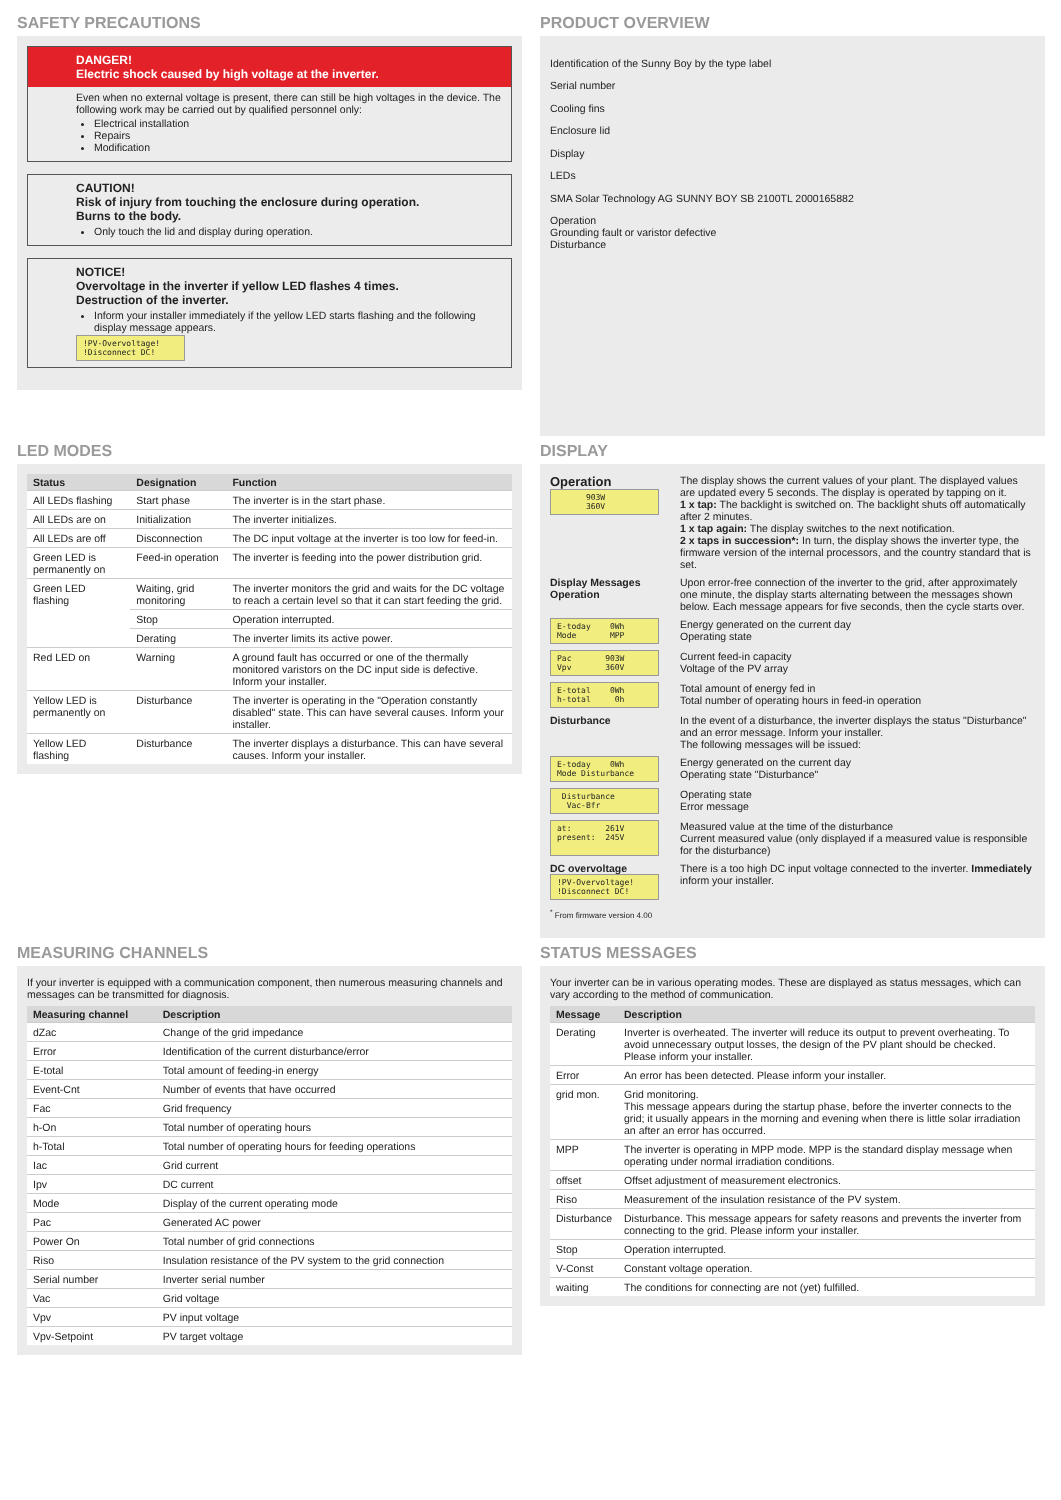SAFETY PRECAUTIONS
DANGER!
Electric shock caused by high voltage at the inverter.
Even when no external voltage is present, there can still be high voltages in the device. The following work may be carried out by qualified personnel only:
Electrical installation
Repairs
Modification
CAUTION!
Risk of injury from touching the enclosure during operation.
Burns to the body.
Only touch the lid and display during operation.
NOTICE!
Overvoltage in the inverter if yellow LED flashes 4 times.
Destruction of the inverter.
Inform your installer immediately if the yellow LED starts flashing and the following display message appears.
!PV-Overvoltage! !Disconnect DC!
PRODUCT OVERVIEW
Identification of the Sunny Boy by the type label
Serial number
Cooling fins
Enclosure lid
Display
LEDs
SMA Solar Technology AG SUNNY BOY SB 2100TL 2000165882
Operation
Grounding fault or varistor defective
Disturbance
LED MODES
| Status | Designation | Function |
| --- | --- | --- |
| All LEDs flashing | Start phase | The inverter is in the start phase. |
| All LEDs are on | Initialization | The inverter initializes. |
| All LEDs are off | Disconnection | The DC input voltage at the inverter is too low for feed-in. |
| Green LED is permanently on | Feed-in operation | The inverter is feeding into the power distribution grid. |
| Green LED flashing | Waiting, grid monitoring | The inverter monitors the grid and waits for the DC voltage to reach a certain level so that it can start feeding the grid. |
| | Stop | Operation interrupted. |
| | Derating | The inverter limits its active power. |
| Red LED on | Warning | A ground fault has occurred or one of the thermally monitored varistors on the DC input side is defective. Inform your installer. |
| Yellow LED is permanently on | Disturbance | The inverter is operating in the "Operation constantly disabled" state. This can have several causes. Inform your installer. |
| Yellow LED flashing | Disturbance | The inverter displays a disturbance. This can have several causes. Inform your installer. |
DISPLAY
Operation
903W 360V
The display shows the current values of your plant. The displayed values are updated every 5 seconds. The display is operated by tapping on it.
1 x tap: The backlight is switched on. The backlight shuts off automatically after 2 minutes.
1 x tap again: The display switches to the next notification.
2 x taps in succession*: In turn, the display shows the inverter type, the firmware version of the internal processors, and the country standard that is set.
Display Messages Operation
Upon error-free connection of the inverter to the grid, after approximately one minute, the display starts alternating between the messages shown below. Each message appears for five seconds, then the cycle starts over.
E-today 0Wh Mode MPP
Energy generated on the current day
Operating state
Pac 903W Vpv 360V
Current feed-in capacity
Voltage of the PV array
E-total 0Wh h-total 0h
Total amount of energy fed in
Total number of operating hours in feed-in operation
Disturbance
In the event of a disturbance, the inverter displays the status "Disturbance" and an error message. Inform your installer.
The following messages will be issued:
E-today 0Wh Mode Disturbance
Energy generated on the current day
Operating state "Disturbance"
Disturbance Vac-Bfr
Operating state
Error message
at: 261V present: 245V
Measured value at the time of the disturbance
Current measured value (only displayed if a measured value is responsible for the disturbance)
DC overvoltage
!PV-Overvoltage! !Disconnect DC!
There is a too high DC input voltage connected to the inverter. Immediately inform your installer.
<sup>*</sup> From firmware version 4.00
MEASURING CHANNELS
If your inverter is equipped with a communication component, then numerous measuring channels and messages can be transmitted for diagnosis.
| Measuring channel | Description |
| --- | --- |
| dZac | Change of the grid impedance |
| Error | Identification of the current disturbance/error |
| E-total | Total amount of feeding-in energy |
| Event-Cnt | Number of events that have occurred |
| Fac | Grid frequency |
| h-On | Total number of operating hours |
| h-Total | Total number of operating hours for feeding operations |
| Iac | Grid current |
| Ipv | DC current |
| Mode | Display of the current operating mode |
| Pac | Generated AC power |
| Power On | Total number of grid connections |
| Riso | Insulation resistance of the PV system to the grid connection |
| Serial number | Inverter serial number |
| Vac | Grid voltage |
| Vpv | PV input voltage |
| Vpv-Setpoint | PV target voltage |
STATUS MESSAGES
Your inverter can be in various operating modes. These are displayed as status messages, which can vary according to the method of communication.
| Message | Description |
| --- | --- |
| Derating | Inverter is overheated. The inverter will reduce its output to prevent overheating. To avoid unnecessary output losses, the design of the PV plant should be checked. Please inform your installer. |
| Error | An error has been detected. Please inform your installer. |
| grid mon. | Grid monitoring. This message appears during the startup phase, before the inverter connects to the grid; it usually appears in the morning and evening when there is little solar irradiation an after an error has occurred. |
| MPP | The inverter is operating in MPP mode. MPP is the standard display message when operating under normal irradiation conditions. |
| offset | Offset adjustment of measurement electronics. |
| Riso | Measurement of the insulation resistance of the PV system. |
| Disturbance | Disturbance. This message appears for safety reasons and prevents the inverter from connecting to the grid. Please inform your installer. |
| Stop | Operation interrupted. |
| V-Const | Constant voltage operation. |
| waiting | The conditions for connecting are not (yet) fulfilled. |